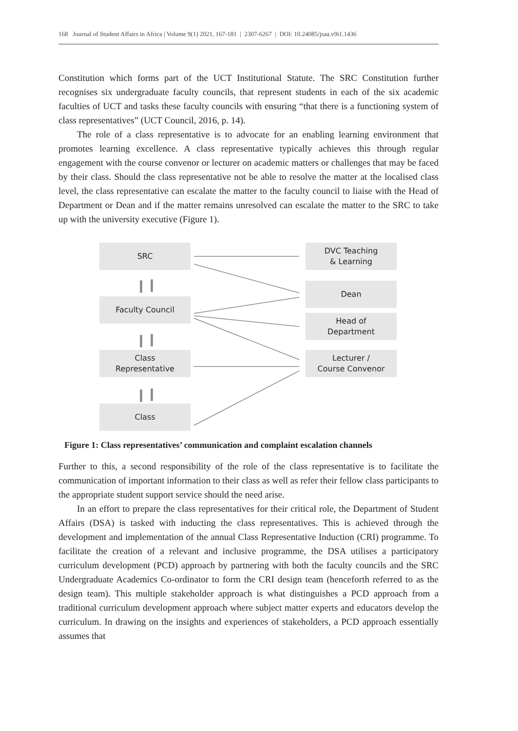168 Journal of Student Affairs in Africa | Volume 9(1) 2021, 167-181 | 2307-6267 | DOI: 10.24085/jsaa.v9i1.1436
Constitution which forms part of the UCT Institutional Statute. The SRC Constitution further recognises six undergraduate faculty councils, that represent students in each of the six academic faculties of UCT and tasks these faculty councils with ensuring “that there is a functioning system of class representatives” (UCT Council, 2016, p. 14).
The role of a class representative is to advocate for an enabling learning environment that promotes learning excellence. A class representative typically achieves this through regular engagement with the course convenor or lecturer on academic matters or challenges that may be faced by their class. Should the class representative not be able to resolve the matter at the localised class level, the class representative can escalate the matter to the faculty council to liaise with the Head of Department or Dean and if the matter remains unresolved can escalate the matter to the SRC to take up with the university executive (Figure 1).
SRC
Faculty Council
Class
Representative
Class
DVC Teaching
& Learning
Dean
Head of
Department
Lecturer /
Course Convenor
Figure 1: Class representatives’ communication and complaint escalation channels
Further to this, a second responsibility of the role of the class representative is to facilitate the communication of important information to their class as well as refer their fellow class participants to the appropriate student support service should the need arise.
In an effort to prepare the class representatives for their critical role, the Department of Student Affairs (DSA) is tasked with inducting the class representatives. This is achieved through the development and implementation of the annual Class Representative Induction (CRI) programme. To facilitate the creation of a relevant and inclusive programme, the DSA utilises a participatory curriculum development (PCD) approach by partnering with both the faculty councils and the SRC Undergraduate Academics Co-ordinator to form the CRI design team (henceforth referred to as the design team). This multiple stakeholder approach is what distinguishes a PCD approach from a traditional curriculum development approach where subject matter experts and educators develop the curriculum. In drawing on the insights and experiences of stakeholders, a PCD approach essentially assumes that